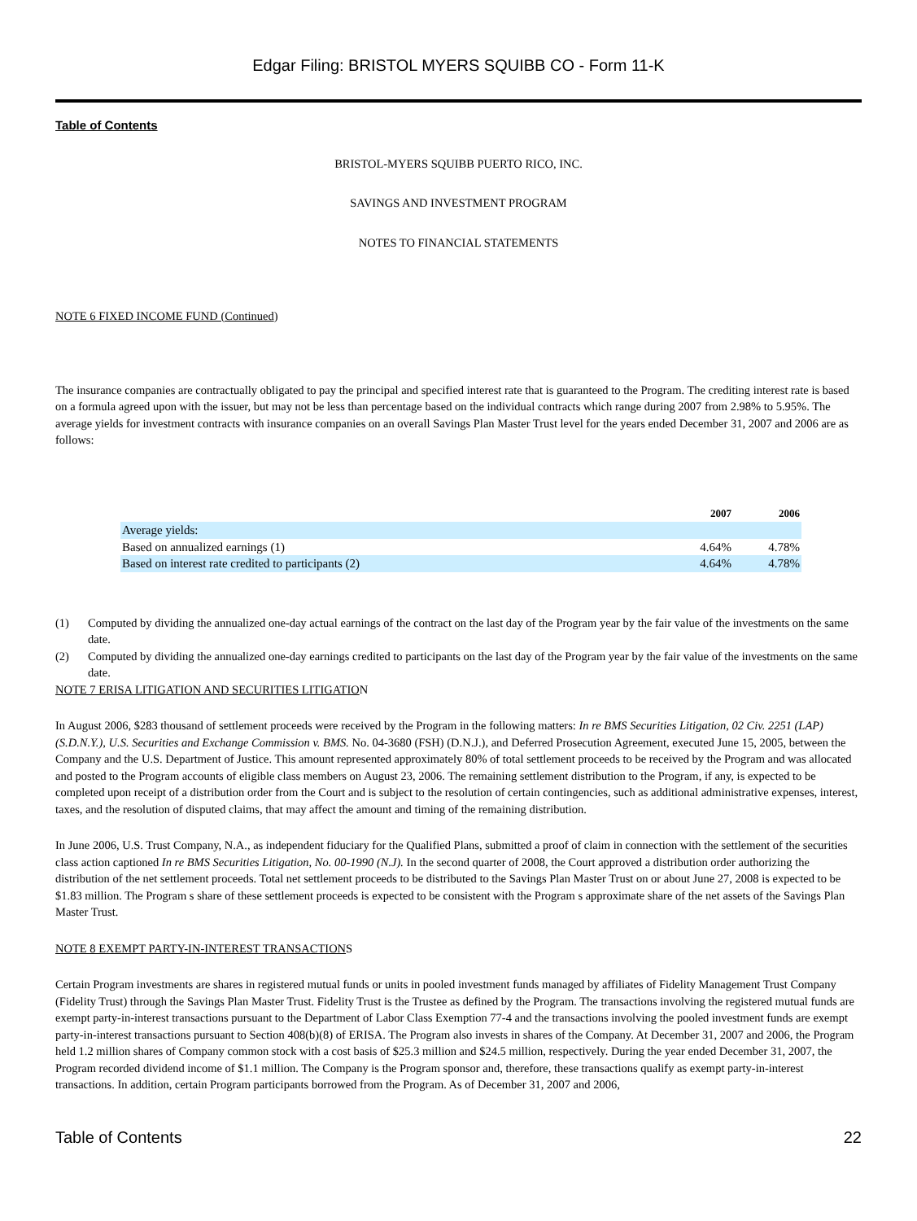Edgar Filing: BRISTOL MYERS SQUIBB CO - Form 11-K
Table of Contents
BRISTOL-MYERS SQUIBB PUERTO RICO, INC.
SAVINGS AND INVESTMENT PROGRAM
NOTES TO FINANCIAL STATEMENTS
NOTE 6 FIXED INCOME FUND (Continued)
The insurance companies are contractually obligated to pay the principal and specified interest rate that is guaranteed to the Program. The crediting interest rate is based on a formula agreed upon with the issuer, but may not be less than percentage based on the individual contracts which range during 2007 from 2.98% to 5.95%. The average yields for investment contracts with insurance companies on an overall Savings Plan Master Trust level for the years ended December 31, 2007 and 2006 are as follows:
| | 2007 | 2006 |
| --- | --- | --- |
| Average yields: | | |
| Based on annualized earnings (1) | 4.64% | 4.78% |
| Based on interest rate credited to participants (2) | 4.64% | 4.78% |
(1) Computed by dividing the annualized one-day actual earnings of the contract on the last day of the Program year by the fair value of the investments on the same date.
(2) Computed by dividing the annualized one-day earnings credited to participants on the last day of the Program year by the fair value of the investments on the same date.
NOTE 7 ERISA LITIGATION AND SECURITIES LITIGATION
In August 2006, $283 thousand of settlement proceeds were received by the Program in the following matters: In re BMS Securities Litigation, 02 Civ. 2251 (LAP) (S.D.N.Y.), U.S. Securities and Exchange Commission v. BMS. No. 04-3680 (FSH) (D.N.J.), and Deferred Prosecution Agreement, executed June 15, 2005, between the Company and the U.S. Department of Justice. This amount represented approximately 80% of total settlement proceeds to be received by the Program and was allocated and posted to the Program accounts of eligible class members on August 23, 2006. The remaining settlement distribution to the Program, if any, is expected to be completed upon receipt of a distribution order from the Court and is subject to the resolution of certain contingencies, such as additional administrative expenses, interest, taxes, and the resolution of disputed claims, that may affect the amount and timing of the remaining distribution.
In June 2006, U.S. Trust Company, N.A., as independent fiduciary for the Qualified Plans, submitted a proof of claim in connection with the settlement of the securities class action captioned In re BMS Securities Litigation, No. 00-1990 (N.J). In the second quarter of 2008, the Court approved a distribution order authorizing the distribution of the net settlement proceeds. Total net settlement proceeds to be distributed to the Savings Plan Master Trust on or about June 27, 2008 is expected to be $1.83 million. The Program s share of these settlement proceeds is expected to be consistent with the Program s approximate share of the net assets of the Savings Plan Master Trust.
NOTE 8 EXEMPT PARTY-IN-INTEREST TRANSACTIONS
Certain Program investments are shares in registered mutual funds or units in pooled investment funds managed by affiliates of Fidelity Management Trust Company (Fidelity Trust) through the Savings Plan Master Trust. Fidelity Trust is the Trustee as defined by the Program. The transactions involving the registered mutual funds are exempt party-in-interest transactions pursuant to the Department of Labor Class Exemption 77-4 and the transactions involving the pooled investment funds are exempt party-in-interest transactions pursuant to Section 408(b)(8) of ERISA. The Program also invests in shares of the Company. At December 31, 2007 and 2006, the Program held 1.2 million shares of Company common stock with a cost basis of $25.3 million and $24.5 million, respectively. During the year ended December 31, 2007, the Program recorded dividend income of $1.1 million. The Company is the Program sponsor and, therefore, these transactions qualify as exempt party-in-interest transactions. In addition, certain Program participants borrowed from the Program. As of December 31, 2007 and 2006,
Table of Contents 22